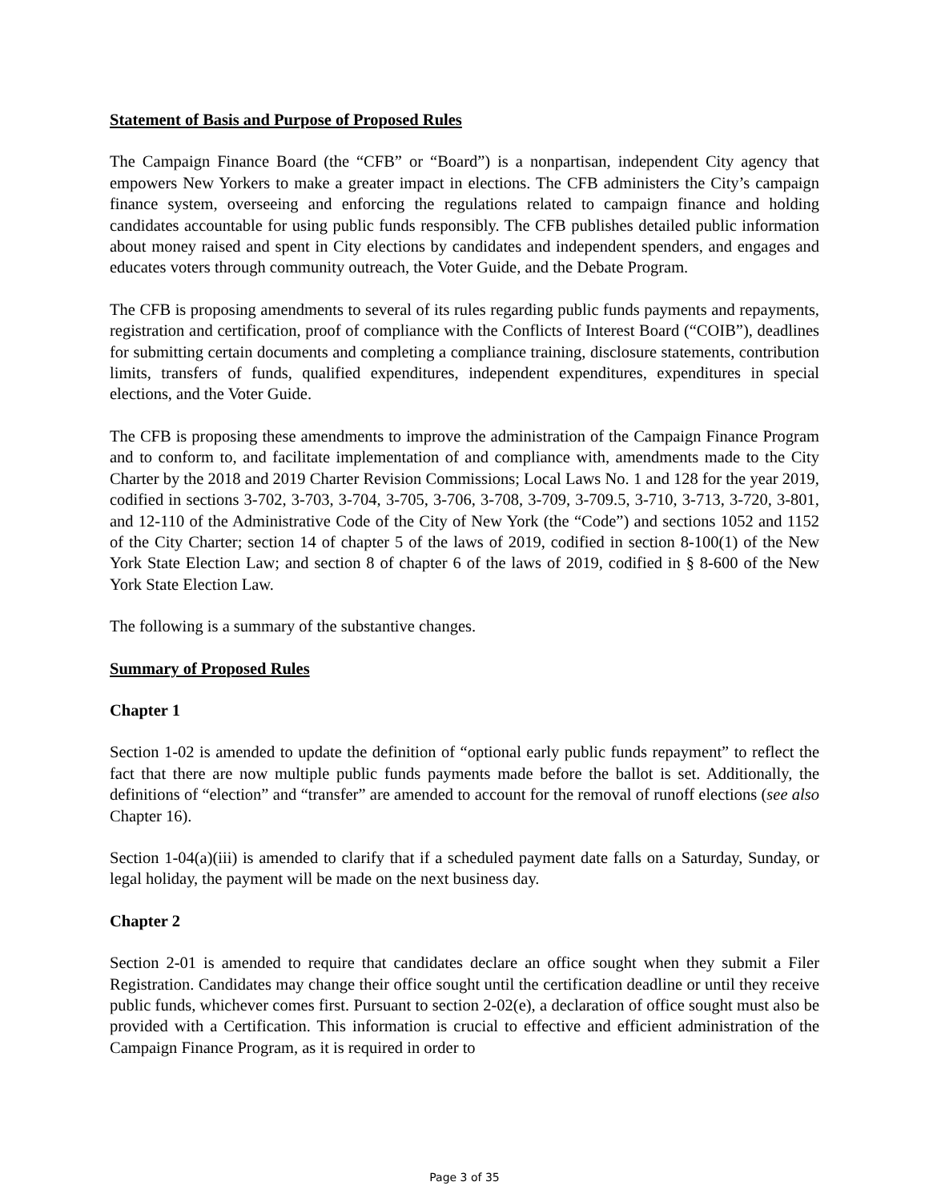Statement of Basis and Purpose of Proposed Rules
The Campaign Finance Board (the “CFB” or “Board”) is a nonpartisan, independent City agency that empowers New Yorkers to make a greater impact in elections. The CFB administers the City’s campaign finance system, overseeing and enforcing the regulations related to campaign finance and holding candidates accountable for using public funds responsibly. The CFB publishes detailed public information about money raised and spent in City elections by candidates and independent spenders, and engages and educates voters through community outreach, the Voter Guide, and the Debate Program.
The CFB is proposing amendments to several of its rules regarding public funds payments and repayments, registration and certification, proof of compliance with the Conflicts of Interest Board (“COIB”), deadlines for submitting certain documents and completing a compliance training, disclosure statements, contribution limits, transfers of funds, qualified expenditures, independent expenditures, expenditures in special elections, and the Voter Guide.
The CFB is proposing these amendments to improve the administration of the Campaign Finance Program and to conform to, and facilitate implementation of and compliance with, amendments made to the City Charter by the 2018 and 2019 Charter Revision Commissions; Local Laws No. 1 and 128 for the year 2019, codified in sections 3-702, 3-703, 3-704, 3-705, 3-706, 3-708, 3-709, 3-709.5, 3-710, 3-713, 3-720, 3-801, and 12-110 of the Administrative Code of the City of New York (the “Code”) and sections 1052 and 1152 of the City Charter; section 14 of chapter 5 of the laws of 2019, codified in section 8-100(1) of the New York State Election Law; and section 8 of chapter 6 of the laws of 2019, codified in § 8-600 of the New York State Election Law.
The following is a summary of the substantive changes.
Summary of Proposed Rules
Chapter 1
Section 1-02 is amended to update the definition of “optional early public funds repayment” to reflect the fact that there are now multiple public funds payments made before the ballot is set. Additionally, the definitions of “election” and “transfer” are amended to account for the removal of runoff elections (see also Chapter 16).
Section 1-04(a)(iii) is amended to clarify that if a scheduled payment date falls on a Saturday, Sunday, or legal holiday, the payment will be made on the next business day.
Chapter 2
Section 2-01 is amended to require that candidates declare an office sought when they submit a Filer Registration. Candidates may change their office sought until the certification deadline or until they receive public funds, whichever comes first. Pursuant to section 2-02(e), a declaration of office sought must also be provided with a Certification. This information is crucial to effective and efficient administration of the Campaign Finance Program, as it is required in order to
Page 3 of 35